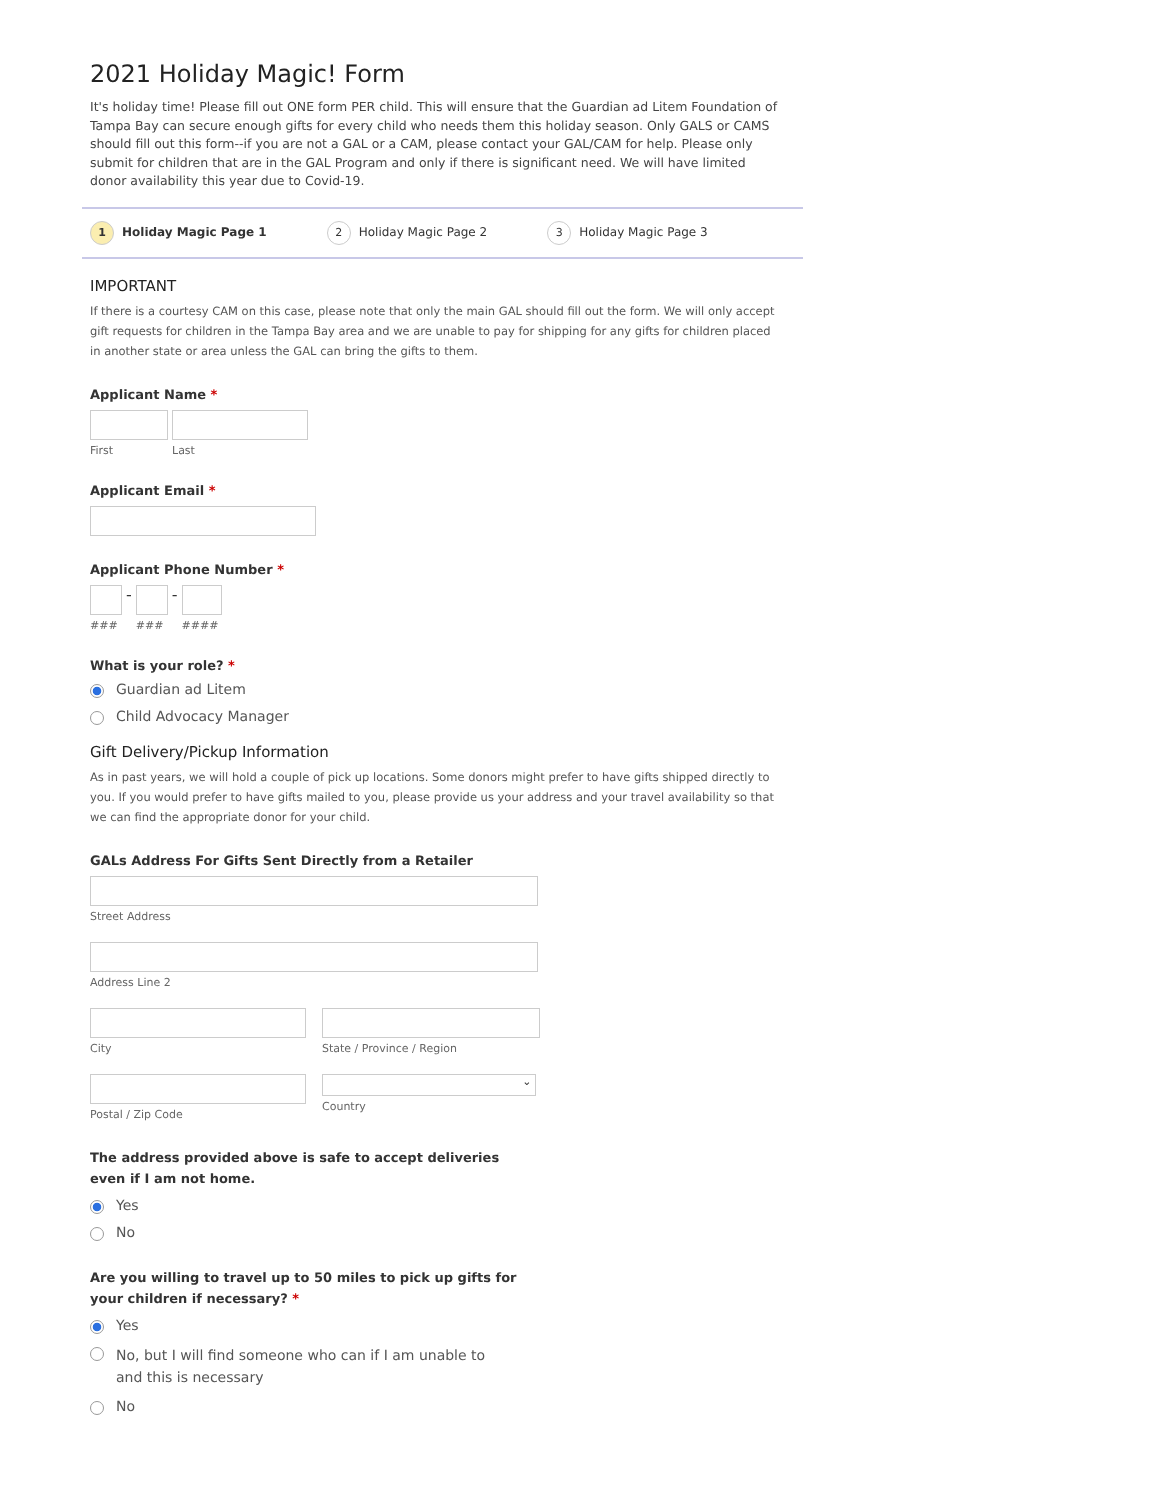2021 Holiday Magic! Form
It's holiday time! Please fill out ONE form PER child. This will ensure that the Guardian ad Litem Foundation of Tampa Bay can secure enough gifts for every child who needs them this holiday season. Only GALS or CAMS should fill out this form--if you are not a GAL or a CAM, please contact your GAL/CAM for help. Please only submit for children that are in the GAL Program and only if there is significant need. We will have limited donor availability this year due to Covid-19.
1 Holiday Magic Page 1
2 Holiday Magic Page 2
3 Holiday Magic Page 3
IMPORTANT
If there is a courtesy CAM on this case, please note that only the main GAL should fill out the form. We will only accept gift requests for children in the Tampa Bay area and we are unable to pay for shipping for any gifts for children placed in another state or area unless the GAL can bring the gifts to them.
Applicant Name *
First Last
Applicant Email *
Applicant Phone Number *
###
-
###
-
####
What is your role? *
Guardian ad Litem
Child Advocacy Manager
Gift Delivery/Pickup Information
As in past years, we will hold a couple of pick up locations. Some donors might prefer to have gifts shipped directly to you. If you would prefer to have gifts mailed to you, please provide us your address and your travel availability so that we can find the appropriate donor for your child.
GALs Address For Gifts Sent Directly from a Retailer
Street Address
Address Line 2
City State / Province / Region
Postal / Zip Code
⌄
Country
The address provided above is safe to accept deliveries even if I am not home.
Yes
No
Are you willing to travel up to 50 miles to pick up gifts for your children if necessary? *
Yes
No, but I will find someone who can if I am unable to and this is necessary
No